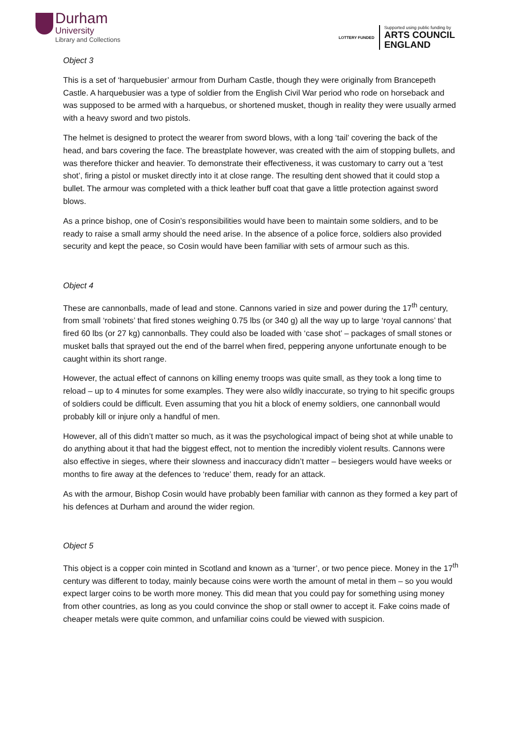Durham
University
Library and Collections
LOTTERY FUNDED
Supported using public funding by
ARTS COUNCIL
ENGLAND
Object 3
This is a set of ‘harquebusier’ armour from Durham Castle, though they were originally from Brancepeth Castle. A harquebusier was a type of soldier from the English Civil War period who rode on horseback and was supposed to be armed with a harquebus, or shortened musket, though in reality they were usually armed with a heavy sword and two pistols.
The helmet is designed to protect the wearer from sword blows, with a long ‘tail’ covering the back of the head, and bars covering the face. The breastplate however, was created with the aim of stopping bullets, and was therefore thicker and heavier. To demonstrate their effectiveness, it was customary to carry out a ‘test shot’, firing a pistol or musket directly into it at close range. The resulting dent showed that it could stop a bullet. The armour was completed with a thick leather buff coat that gave a little protection against sword blows.
As a prince bishop, one of Cosin’s responsibilities would have been to maintain some soldiers, and to be ready to raise a small army should the need arise. In the absence of a police force, soldiers also provided security and kept the peace, so Cosin would have been familiar with sets of armour such as this.
Object 4
These are cannonballs, made of lead and stone. Cannons varied in size and power during the 17<sup>th</sup> century, from small ‘robinets’ that fired stones weighing 0.75 lbs (or 340 g) all the way up to large ‘royal cannons’ that fired 60 lbs (or 27 kg) cannonballs. They could also be loaded with ‘case shot’ – packages of small stones or musket balls that sprayed out the end of the barrel when fired, peppering anyone unfortunate enough to be caught within its short range.
However, the actual effect of cannons on killing enemy troops was quite small, as they took a long time to reload – up to 4 minutes for some examples. They were also wildly inaccurate, so trying to hit specific groups of soldiers could be difficult. Even assuming that you hit a block of enemy soldiers, one cannonball would probably kill or injure only a handful of men.
However, all of this didn’t matter so much, as it was the psychological impact of being shot at while unable to do anything about it that had the biggest effect, not to mention the incredibly violent results. Cannons were also effective in sieges, where their slowness and inaccuracy didn’t matter – besiegers would have weeks or months to fire away at the defences to ‘reduce’ them, ready for an attack.
As with the armour, Bishop Cosin would have probably been familiar with cannon as they formed a key part of his defences at Durham and around the wider region.
Object 5
This object is a copper coin minted in Scotland and known as a ‘turner’, or two pence piece. Money in the 17<sup>th</sup> century was different to today, mainly because coins were worth the amount of metal in them – so you would expect larger coins to be worth more money. This did mean that you could pay for something using money from other countries, as long as you could convince the shop or stall owner to accept it. Fake coins made of cheaper metals were quite common, and unfamiliar coins could be viewed with suspicion.